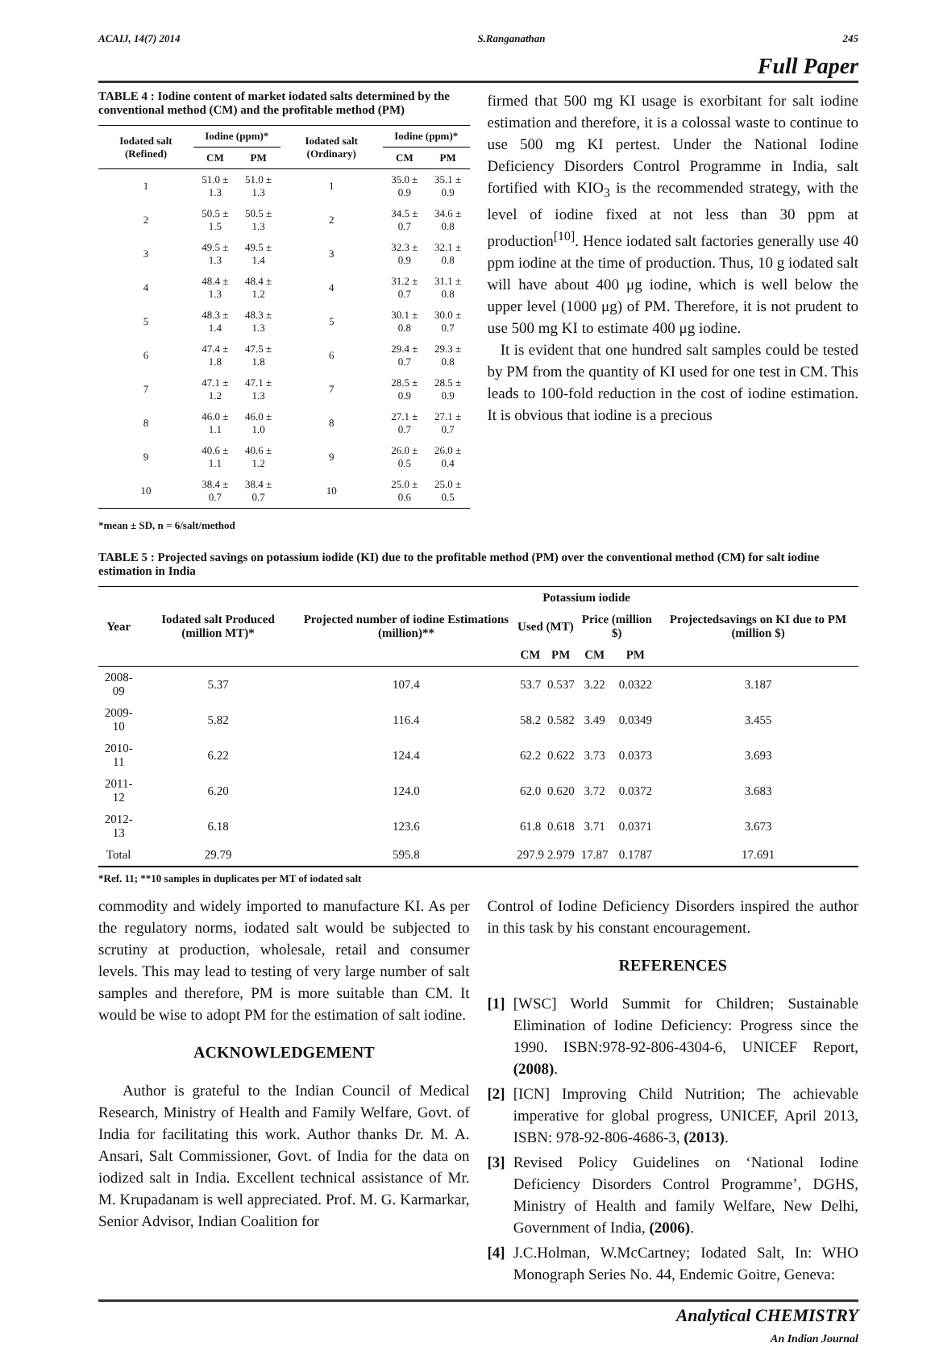ACAIJ, 14(7) 2014 S.Ranganathan 245
Full Paper
TABLE 4 : Iodine content of market iodated salts determined by the conventional method (CM) and the profitable method (PM)
| Iodated salt (Refined) | Iodine (ppm)* | | Iodated salt (Ordinary) | Iodine (ppm)* | |
| --- | --- | --- | --- | --- | --- |
| | CM | PM | | CM | PM |
| 1 | 51.0 ± 1.3 | 51.0 ± 1.3 | 1 | 35.0 ± 0.9 | 35.1 ± 0.9 |
| 2 | 50.5 ± 1.5 | 50.5 ± 1.3 | 2 | 34.5 ± 0.7 | 34.6 ± 0.8 |
| 3 | 49.5 ± 1.3 | 49.5 ± 1.4 | 3 | 32.3 ± 0.9 | 32.1 ± 0.8 |
| 4 | 48.4 ± 1.3 | 48.4 ± 1.2 | 4 | 31.2 ± 0.7 | 31.1 ± 0.8 |
| 5 | 48.3 ± 1.4 | 48.3 ± 1.3 | 5 | 30.1 ± 0.8 | 30.0 ± 0.7 |
| 6 | 47.4 ± 1.8 | 47.5 ± 1.8 | 6 | 29.4 ± 0.7 | 29.3 ± 0.8 |
| 7 | 47.1 ± 1.2 | 47.1 ± 1.3 | 7 | 28.5 ± 0.9 | 28.5 ± 0.9 |
| 8 | 46.0 ± 1.1 | 46.0 ± 1.0 | 8 | 27.1 ± 0.7 | 27.1 ± 0.7 |
| 9 | 40.6 ± 1.1 | 40.6 ± 1.2 | 9 | 26.0 ± 0.5 | 26.0 ± 0.4 |
| 10 | 38.4 ± 0.7 | 38.4 ± 0.7 | 10 | 25.0 ± 0.6 | 25.0 ± 0.5 |
*mean ± SD, n = 6/salt/method
firmed that 500 mg KI usage is exorbitant for salt iodine estimation and therefore, it is a colossal waste to continue to use 500 mg KI pertest. Under the National Iodine Deficiency Disorders Control Programme in India, salt fortified with KIO<sub>3</sub> is the recommended strategy, with the level of iodine fixed at not less than 30 ppm at production<sup>[10]</sup>. Hence iodated salt factories generally use 40 ppm iodine at the time of production. Thus, 10 g iodated salt will have about 400 μg iodine, which is well below the upper level (1000 μg) of PM. Therefore, it is not prudent to use 500 mg KI to estimate 400 μg iodine.
It is evident that one hundred salt samples could be tested by PM from the quantity of KI used for one test in CM. This leads to 100-fold reduction in the cost of iodine estimation. It is obvious that iodine is a precious
TABLE 5 : Projected savings on potassium iodide (KI) due to the profitable method (PM) over the conventional method (CM) for salt iodine estimation in India
| Year | Iodated salt Produced (million MT)* | Projected number of iodine Estimations (million)** | Potassium iodide | | | | Projectedsavings on KI due to PM (million $) |
| --- | --- | --- | --- | --- | --- | --- | --- |
| | | | Used (MT) | | Price (million $) | | |
| | | | CM | PM | CM | PM | |
| 2008-09 | 5.37 | 107.4 | 53.7 | 0.537 | 3.22 | 0.0322 | 3.187 |
| 2009-10 | 5.82 | 116.4 | 58.2 | 0.582 | 3.49 | 0.0349 | 3.455 |
| 2010-11 | 6.22 | 124.4 | 62.2 | 0.622 | 3.73 | 0.0373 | 3.693 |
| 2011-12 | 6.20 | 124.0 | 62.0 | 0.620 | 3.72 | 0.0372 | 3.683 |
| 2012-13 | 6.18 | 123.6 | 61.8 | 0.618 | 3.71 | 0.0371 | 3.673 |
| Total | 29.79 | 595.8 | 297.9 | 2.979 | 17.87 | 0.1787 | 17.691 |
*Ref. 11; **10 samples in duplicates per MT of iodated salt
commodity and widely imported to manufacture KI. As per the regulatory norms, iodated salt would be subjected to scrutiny at production, wholesale, retail and consumer levels. This may lead to testing of very large number of salt samples and therefore, PM is more suitable than CM. It would be wise to adopt PM for the estimation of salt iodine.
ACKNOWLEDGEMENT
Author is grateful to the Indian Council of Medical Research, Ministry of Health and Family Welfare, Govt. of India for facilitating this work. Author thanks Dr. M. A. Ansari, Salt Commissioner, Govt. of India for the data on iodized salt in India. Excellent technical assistance of Mr. M. Krupadanam is well appreciated. Prof. M. G. Karmarkar, Senior Advisor, Indian Coalition for
Control of Iodine Deficiency Disorders inspired the author in this task by his constant encouragement.
REFERENCES
[1] [WSC] World Summit for Children; Sustainable Elimination of Iodine Deficiency: Progress since the 1990. ISBN:978-92-806-4304-6, UNICEF Report, (2008).
[2] [ICN] Improving Child Nutrition; The achievable imperative for global progress, UNICEF, April 2013, ISBN: 978-92-806-4686-3, (2013).
[3] Revised Policy Guidelines on ‘National Iodine Deficiency Disorders Control Programme’, DGHS, Ministry of Health and family Welfare, New Delhi, Government of India, (2006).
[4] J.C.Holman, W.McCartney; Iodated Salt, In: WHO Monograph Series No. 44, Endemic Goitre, Geneva:
Analytical CHEMISTRY
An Indian Journal